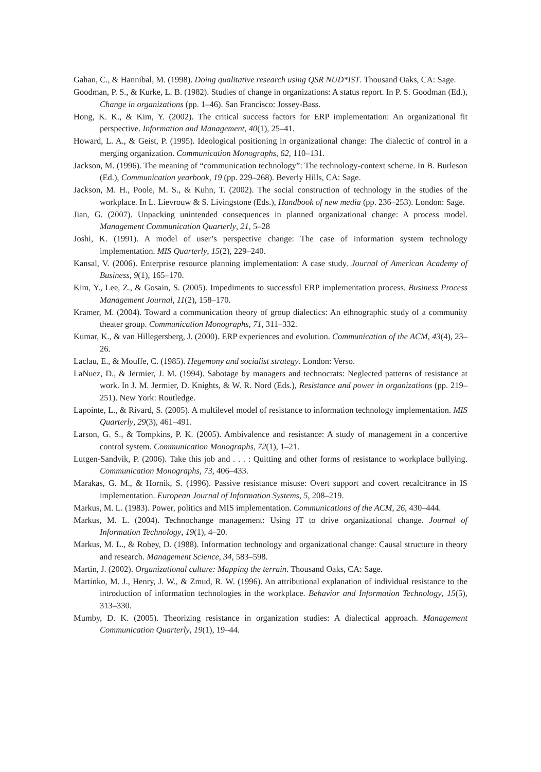Gahan, C., & Hannibal, M. (1998). Doing qualitative research using QSR NUD*IST. Thousand Oaks, CA: Sage.
Goodman, P. S., & Kurke, L. B. (1982). Studies of change in organizations: A status report. In P. S. Goodman (Ed.), Change in organizations (pp. 1–46). San Francisco: Jossey-Bass.
Hong, K. K., & Kim, Y. (2002). The critical success factors for ERP implementation: An organizational fit perspective. Information and Management, 40(1), 25–41.
Howard, L. A., & Geist, P. (1995). Ideological positioning in organizational change: The dialectic of control in a merging organization. Communication Monographs, 62, 110–131.
Jackson, M. (1996). The meaning of “communication technology”: The technology-context scheme. In B. Burleson (Ed.), Communication yearbook, 19 (pp. 229–268). Beverly Hills, CA: Sage.
Jackson, M. H., Poole, M. S., & Kuhn, T. (2002). The social construction of technology in the studies of the workplace. In L. Lievrouw & S. Livingstone (Eds.), Handbook of new media (pp. 236–253). London: Sage.
Jian, G. (2007). Unpacking unintended consequences in planned organizational change: A process model. Management Communication Quarterly, 21, 5–28
Joshi, K. (1991). A model of user’s perspective change: The case of information system technology implementation. MIS Quarterly, 15(2), 229–240.
Kansal, V. (2006). Enterprise resource planning implementation: A case study. Journal of American Academy of Business, 9(1), 165–170.
Kim, Y., Lee, Z., & Gosain, S. (2005). Impediments to successful ERP implementation process. Business Process Management Journal, 11(2), 158–170.
Kramer, M. (2004). Toward a communication theory of group dialectics: An ethnographic study of a community theater group. Communication Monographs, 71, 311–332.
Kumar, K., & van Hillegersberg, J. (2000). ERP experiences and evolution. Communication of the ACM, 43(4), 23–26.
Laclau, E., & Mouffe, C. (1985). Hegemony and socialist strategy. London: Verso.
LaNuez, D., & Jermier, J. M. (1994). Sabotage by managers and technocrats: Neglected patterns of resistance at work. In J. M. Jermier, D. Knights, & W. R. Nord (Eds.), Resistance and power in organizations (pp. 219–251). New York: Routledge.
Lapointe, L., & Rivard, S. (2005). A multilevel model of resistance to information technology implementation. MIS Quarterly, 29(3), 461–491.
Larson, G. S., & Tompkins, P. K. (2005). Ambivalence and resistance: A study of management in a concertive control system. Communication Monographs, 72(1), 1–21.
Lutgen-Sandvik, P. (2006). Take this job and . . . : Quitting and other forms of resistance to workplace bullying. Communication Monographs, 73, 406–433.
Marakas, G. M., & Hornik, S. (1996). Passive resistance misuse: Overt support and covert recalcitrance in IS implementation. European Journal of Information Systems, 5, 208–219.
Markus, M. L. (1983). Power, politics and MIS implementation. Communications of the ACM, 26, 430–444.
Markus, M. L. (2004). Technochange management: Using IT to drive organizational change. Journal of Information Technology, 19(1), 4–20.
Markus, M. L., & Robey, D. (1988). Information technology and organizational change: Causal structure in theory and research. Management Science, 34, 583–598.
Martin, J. (2002). Organizational culture: Mapping the terrain. Thousand Oaks, CA: Sage.
Martinko, M. J., Henry, J. W., & Zmud, R. W. (1996). An attributional explanation of individual resistance to the introduction of information technologies in the workplace. Behavior and Information Technology, 15(5), 313–330.
Mumby, D. K. (2005). Theorizing resistance in organization studies: A dialectical approach. Management Communication Quarterly, 19(1), 19–44.